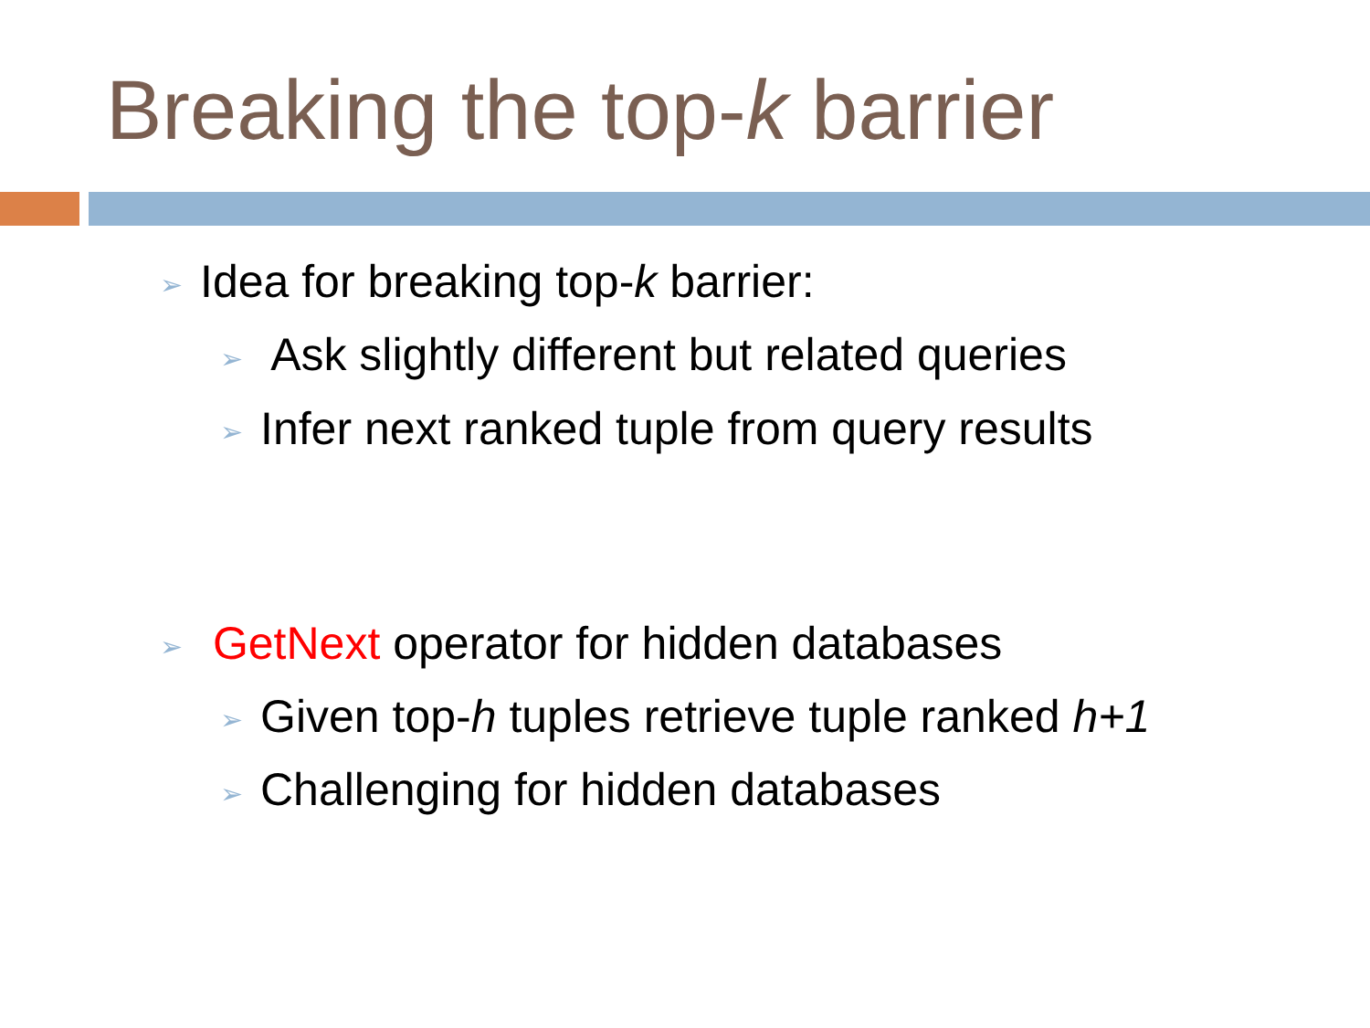Breaking the top-k barrier
➢ Idea for breaking top-k barrier:
➢ Ask slightly different but related queries
➢ Infer next ranked tuple from query results
➢ GetNext operator for hidden databases
➢ Given top-h tuples retrieve tuple ranked h+1
➢ Challenging for hidden databases